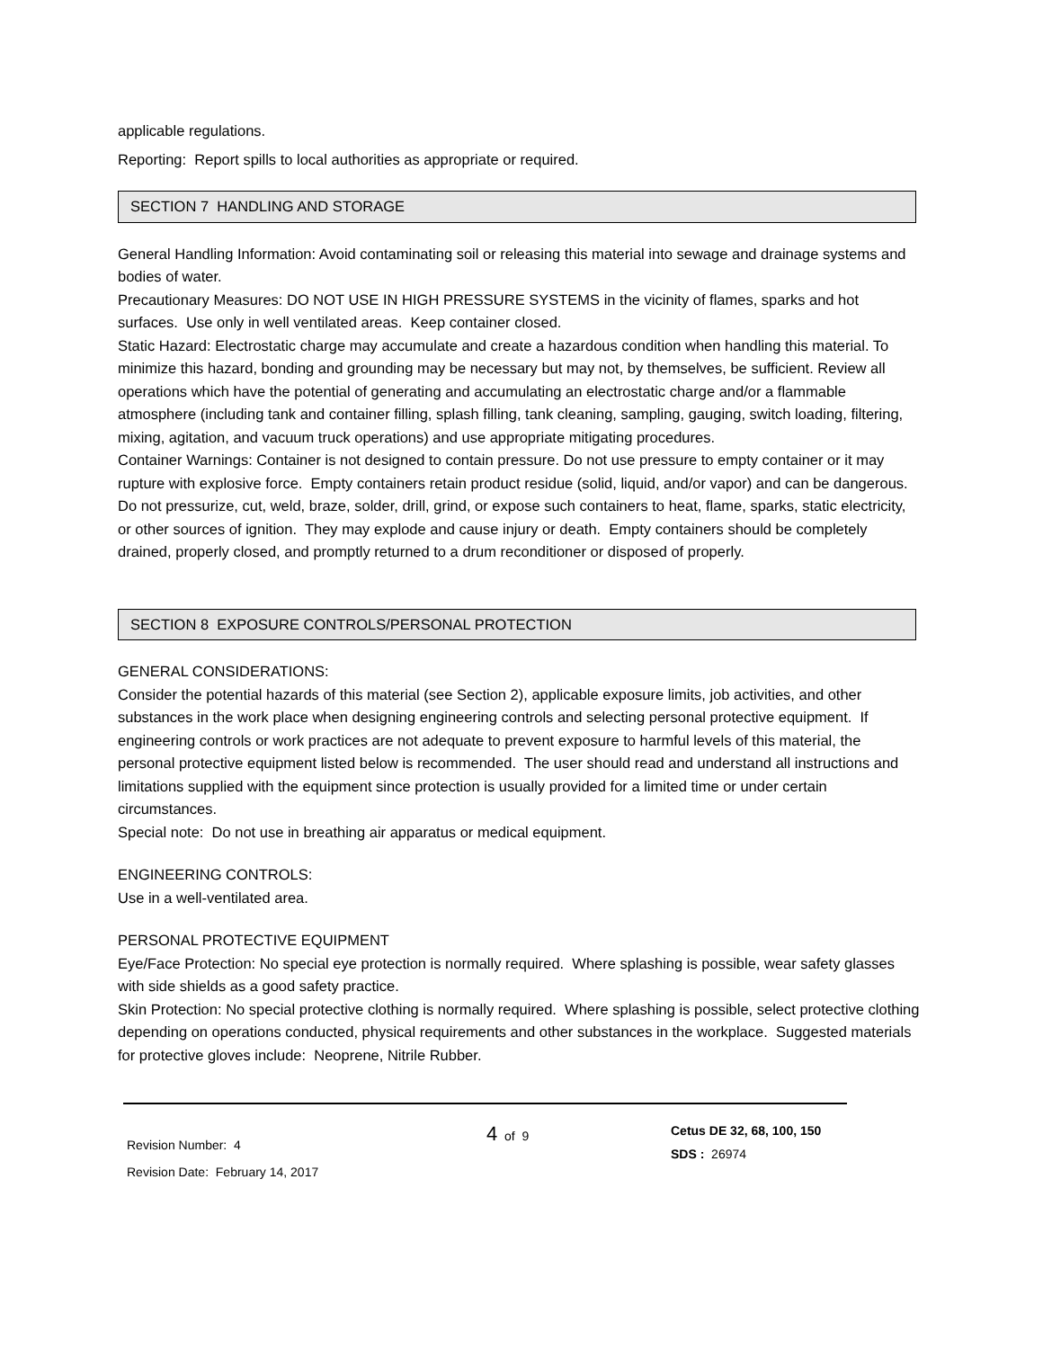applicable regulations.
Reporting: Report spills to local authorities as appropriate or required.
SECTION 7 HANDLING AND STORAGE
General Handling Information: Avoid contaminating soil or releasing this material into sewage and drainage systems and bodies of water.
Precautionary Measures: DO NOT USE IN HIGH PRESSURE SYSTEMS in the vicinity of flames, sparks and hot surfaces. Use only in well ventilated areas. Keep container closed.
Static Hazard: Electrostatic charge may accumulate and create a hazardous condition when handling this material. To minimize this hazard, bonding and grounding may be necessary but may not, by themselves, be sufficient. Review all operations which have the potential of generating and accumulating an electrostatic charge and/or a flammable atmosphere (including tank and container filling, splash filling, tank cleaning, sampling, gauging, switch loading, filtering, mixing, agitation, and vacuum truck operations) and use appropriate mitigating procedures.
Container Warnings: Container is not designed to contain pressure. Do not use pressure to empty container or it may rupture with explosive force. Empty containers retain product residue (solid, liquid, and/or vapor) and can be dangerous. Do not pressurize, cut, weld, braze, solder, drill, grind, or expose such containers to heat, flame, sparks, static electricity, or other sources of ignition. They may explode and cause injury or death. Empty containers should be completely drained, properly closed, and promptly returned to a drum reconditioner or disposed of properly.
SECTION 8 EXPOSURE CONTROLS/PERSONAL PROTECTION
GENERAL CONSIDERATIONS:
Consider the potential hazards of this material (see Section 2), applicable exposure limits, job activities, and other substances in the work place when designing engineering controls and selecting personal protective equipment. If engineering controls or work practices are not adequate to prevent exposure to harmful levels of this material, the personal protective equipment listed below is recommended. The user should read and understand all instructions and limitations supplied with the equipment since protection is usually provided for a limited time or under certain circumstances.
Special note: Do not use in breathing air apparatus or medical equipment.
ENGINEERING CONTROLS:
Use in a well-ventilated area.
PERSONAL PROTECTIVE EQUIPMENT
Eye/Face Protection: No special eye protection is normally required. Where splashing is possible, wear safety glasses with side shields as a good safety practice.
Skin Protection: No special protective clothing is normally required. Where splashing is possible, select protective clothing depending on operations conducted, physical requirements and other substances in the workplace. Suggested materials for protective gloves include: Neoprene, Nitrile Rubber.
Revision Number: 4
Revision Date: February 14, 2017
4 of 9
Cetus DE 32, 68, 100, 150
SDS : 26974